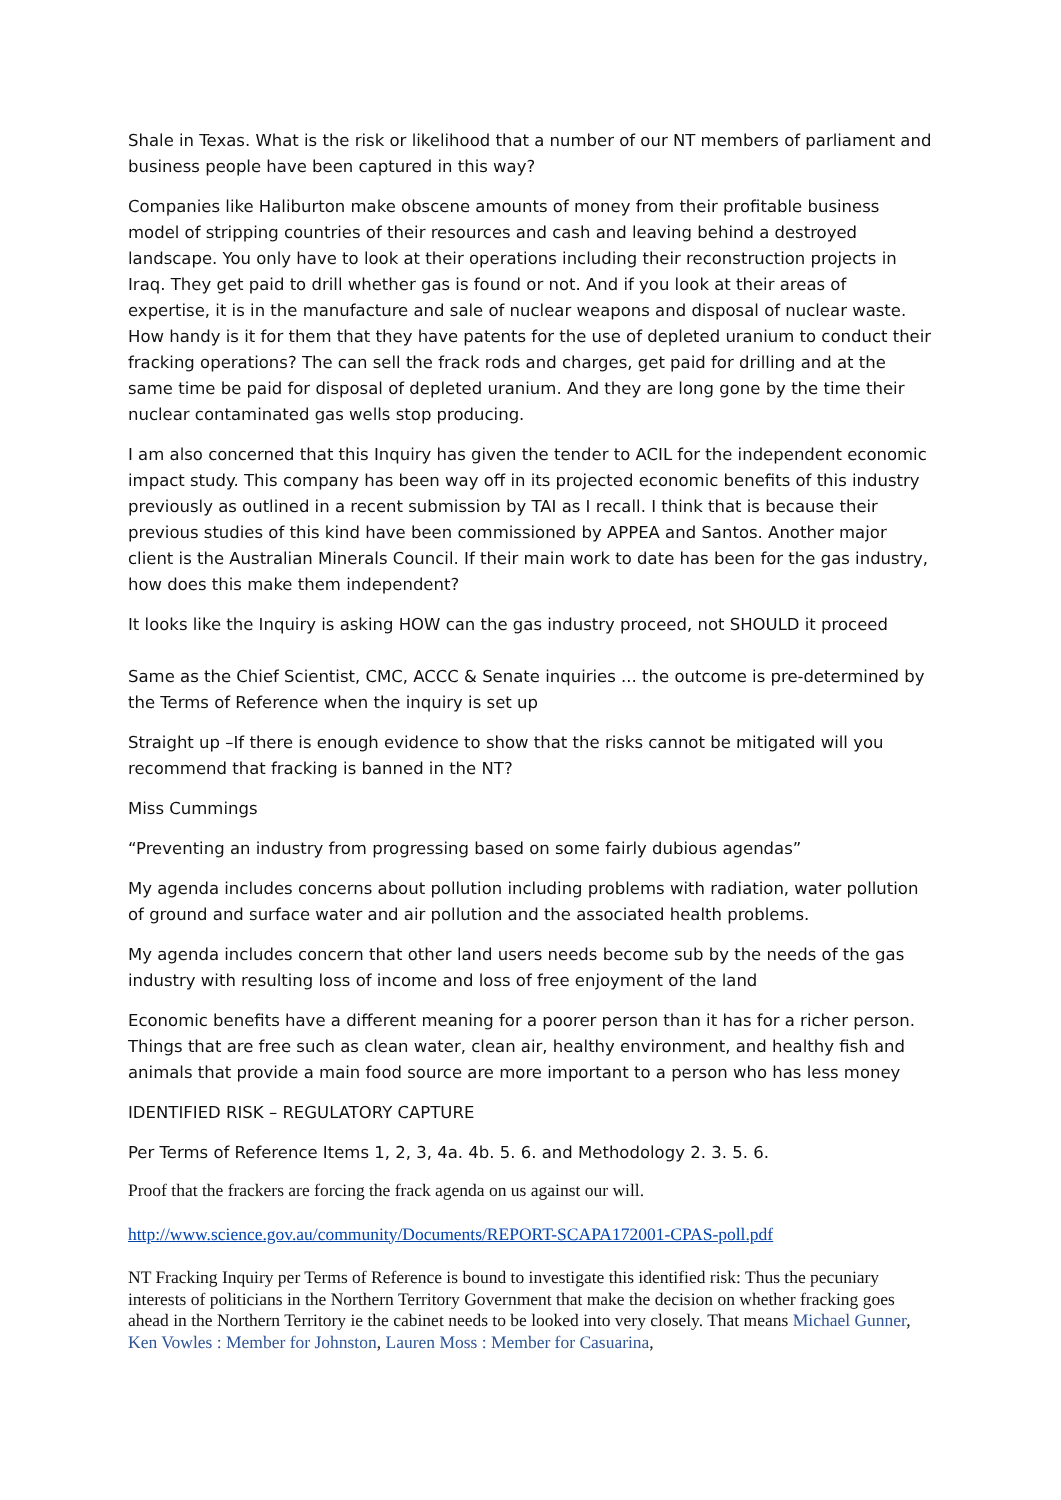Shale in Texas. What is the risk or likelihood that a number of our NT members of parliament and business people have been captured in this way?
Companies like Haliburton make obscene amounts of money from their profitable business model of stripping countries of their resources and cash and leaving behind a destroyed landscape. You only have to look at their operations including their reconstruction projects in Iraq. They get paid to drill whether gas is found or not. And if you look at their areas of expertise, it is in the manufacture and sale of nuclear weapons and disposal of nuclear waste. How handy is it for them that they have patents for the use of depleted uranium to conduct their fracking operations? The can sell the frack rods and charges, get paid for drilling and at the same time be paid for disposal of depleted uranium. And they are long gone by the time their nuclear contaminated gas wells stop producing.
I am also concerned that this Inquiry has given the tender to ACIL for the independent economic impact study. This company has been way off in its projected economic benefits of this industry previously as outlined in a recent submission by TAI as I recall. I think that is because their previous studies of this kind have been commissioned by APPEA and Santos. Another major client is the Australian Minerals Council. If their main work to date has been for the gas industry, how does this make them independent?
It looks like the Inquiry is asking HOW can the gas industry proceed, not SHOULD it proceed
Same as the Chief Scientist, CMC, ACCC & Senate inquiries ... the outcome is pre-determined by the Terms of Reference when the inquiry is set up
Straight up –If there is enough evidence to show that the risks cannot be mitigated will you recommend that fracking is banned in the NT?
Miss Cummings
“Preventing an industry from progressing based on some fairly dubious agendas”
My agenda includes concerns about pollution including problems with radiation, water pollution of ground and surface water and air pollution and the associated health problems.
My agenda includes concern that other land users needs become sub by the needs of the gas industry with resulting loss of income and loss of free enjoyment of the land
Economic benefits have a different meaning for a poorer person than it has for a richer person. Things that are free such as clean water, clean air, healthy environment, and healthy fish and animals that provide a main food source are more important to a person who has less money
IDENTIFIED RISK – REGULATORY CAPTURE
Per Terms of Reference Items 1, 2, 3, 4a. 4b. 5. 6. and Methodology 2. 3. 5. 6.
Proof that the frackers are forcing the frack agenda on us against our will.
http://www.science.gov.au/community/Documents/REPORT-SCAPA172001-CPAS-poll.pdf
NT Fracking Inquiry per Terms of Reference is bound to investigate this identified risk: Thus the pecuniary interests of politicians in the Northern Territory Government that make the decision on whether fracking goes ahead in the Northern Territory ie the cabinet needs to be looked into very closely. That means Michael Gunner, Ken Vowles : Member for Johnston, Lauren Moss : Member for Casuarina,